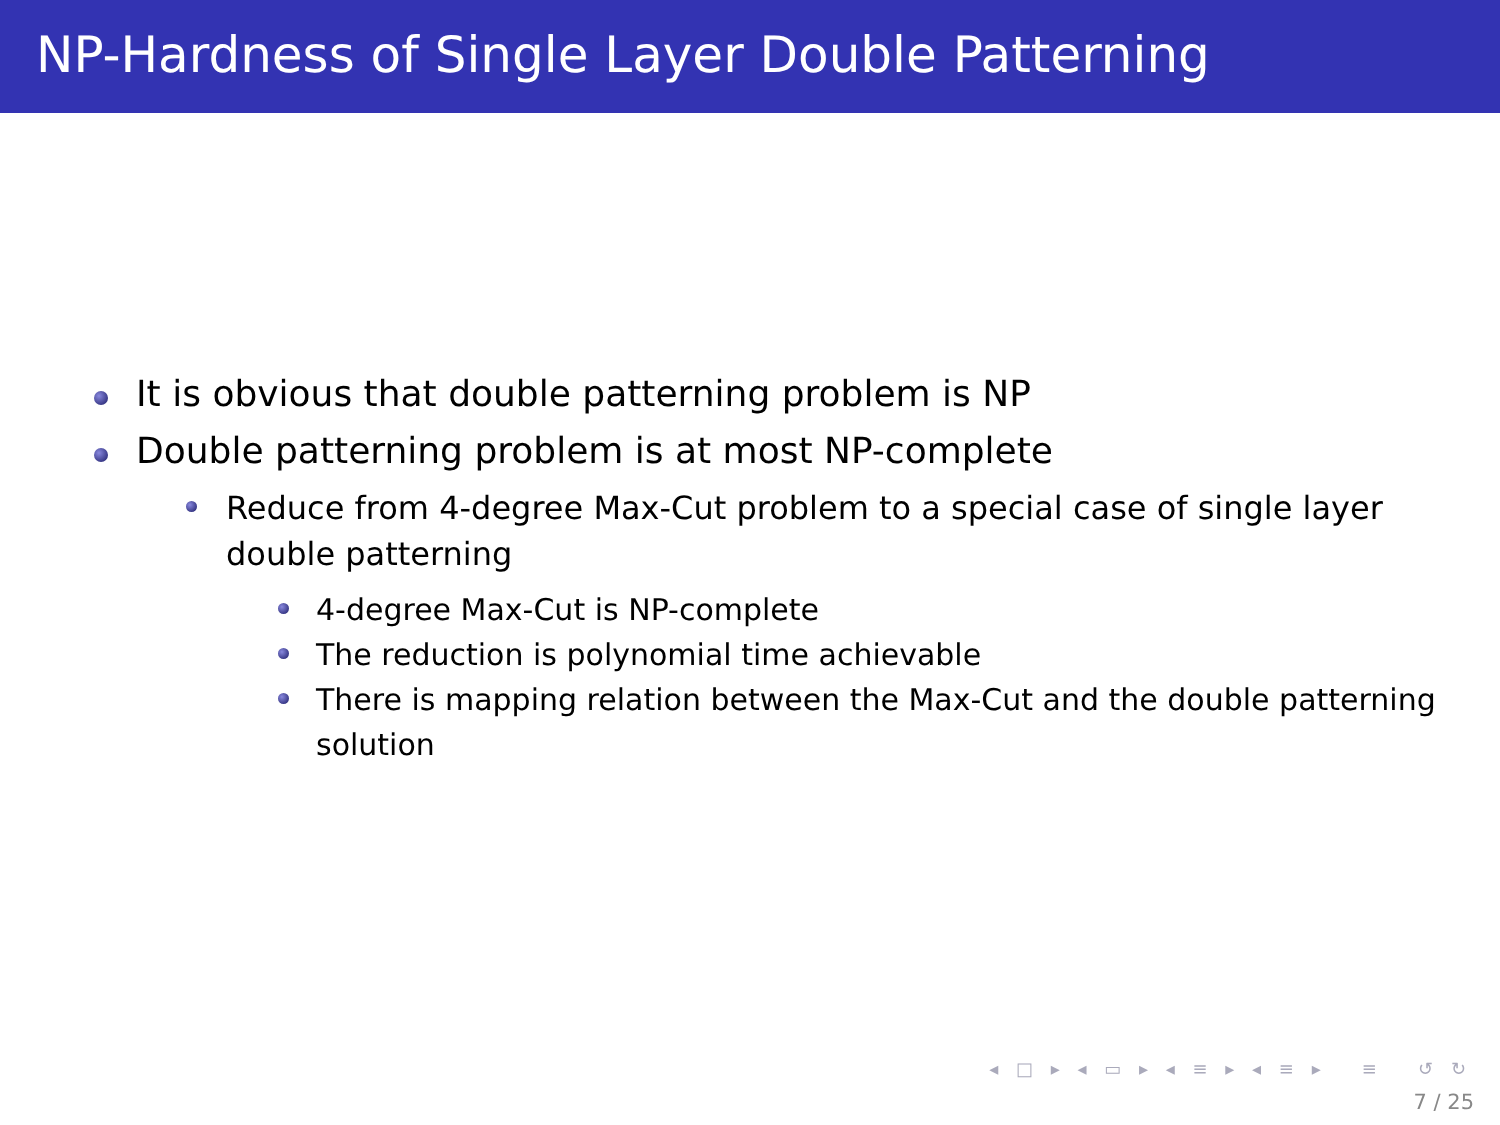NP-Hardness of Single Layer Double Patterning
It is obvious that double patterning problem is NP
Double patterning problem is at most NP-complete
Reduce from 4-degree Max-Cut problem to a special case of single layer double patterning
4-degree Max-Cut is NP-complete
The reduction is polynomial time achievable
There is mapping relation between the Max-Cut and the double patterning solution
◂ □ ▸ ◂ ▭ ▸ ◂ ≡ ▸ ◂ ≡ ▸ ≡ ↺ ↻
7 / 25